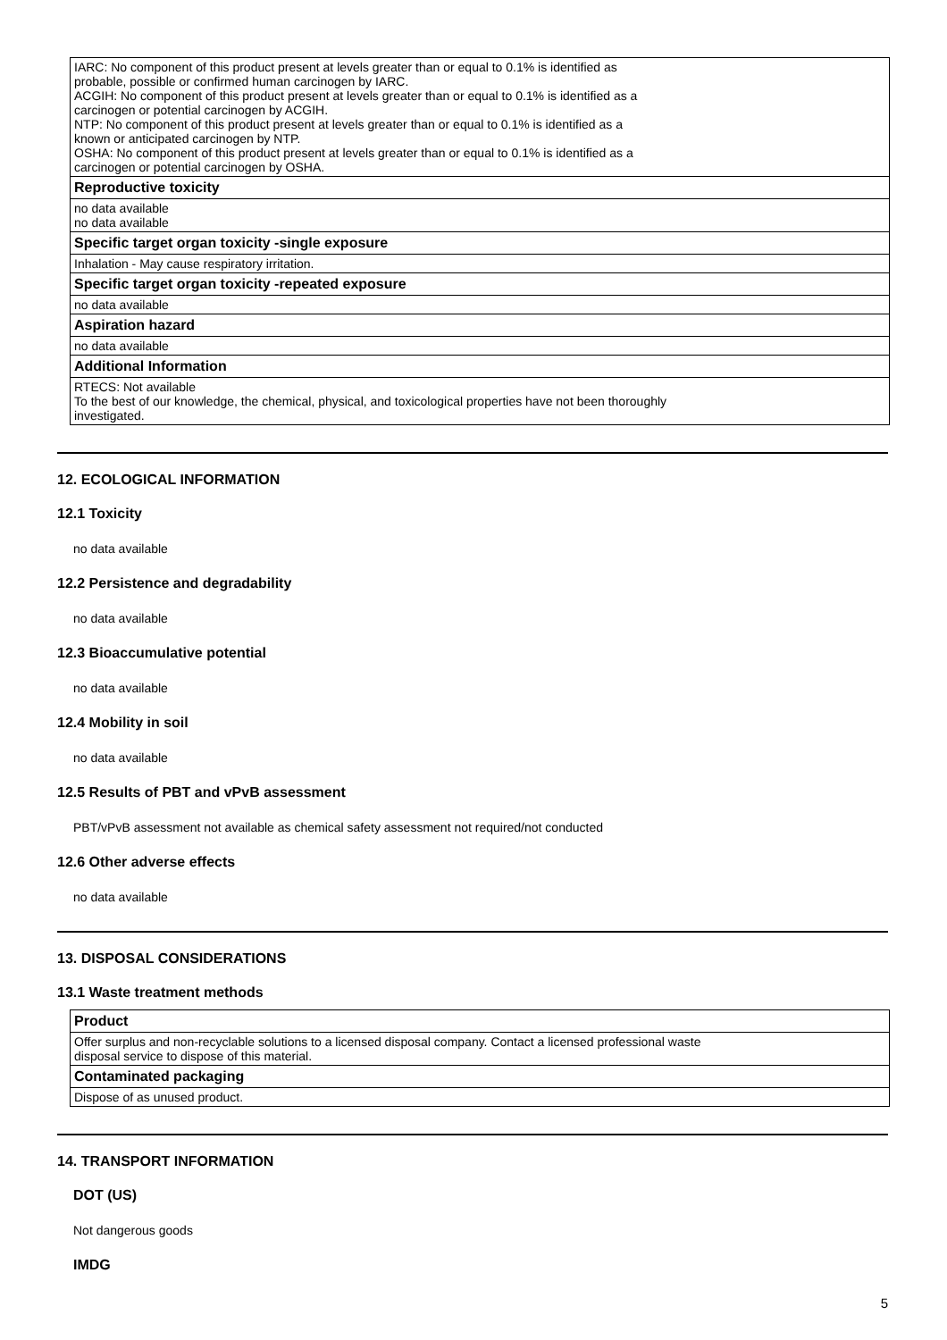| IARC: No component of this product present at levels greater than or equal to 0.1% is identified as probable, possible or confirmed human carcinogen by IARC. ACGIH: No component of this product present at levels greater than or equal to 0.1% is identified as a carcinogen or potential carcinogen by ACGIH. NTP: No component of this product present at levels greater than or equal to 0.1% is identified as a known or anticipated carcinogen by NTP. OSHA: No component of this product present at levels greater than or equal to 0.1% is identified as a carcinogen or potential carcinogen by OSHA. |
| Reproductive toxicity |
| no data available no data available |
| Specific target organ toxicity -single exposure |
| Inhalation - May cause respiratory irritation. |
| Specific target organ toxicity -repeated exposure |
| no data available |
| Aspiration hazard |
| no data available |
| Additional Information |
| RTECS: Not available To the best of our knowledge, the chemical, physical, and toxicological properties have not been thoroughly investigated. |
12. ECOLOGICAL INFORMATION
12.1 Toxicity
no data available
12.2 Persistence and degradability
no data available
12.3 Bioaccumulative potential
no data available
12.4 Mobility in soil
no data available
12.5 Results of PBT and vPvB assessment
PBT/vPvB assessment not available as chemical safety assessment not required/not conducted
12.6 Other adverse effects
no data available
13. DISPOSAL CONSIDERATIONS
13.1 Waste treatment methods
| Product |
| Offer surplus and non-recyclable solutions to a licensed disposal company. Contact a licensed professional waste disposal service to dispose of this material. |
| Contaminated packaging |
| Dispose of as unused product. |
14. TRANSPORT INFORMATION
DOT (US)
Not dangerous goods
IMDG
5